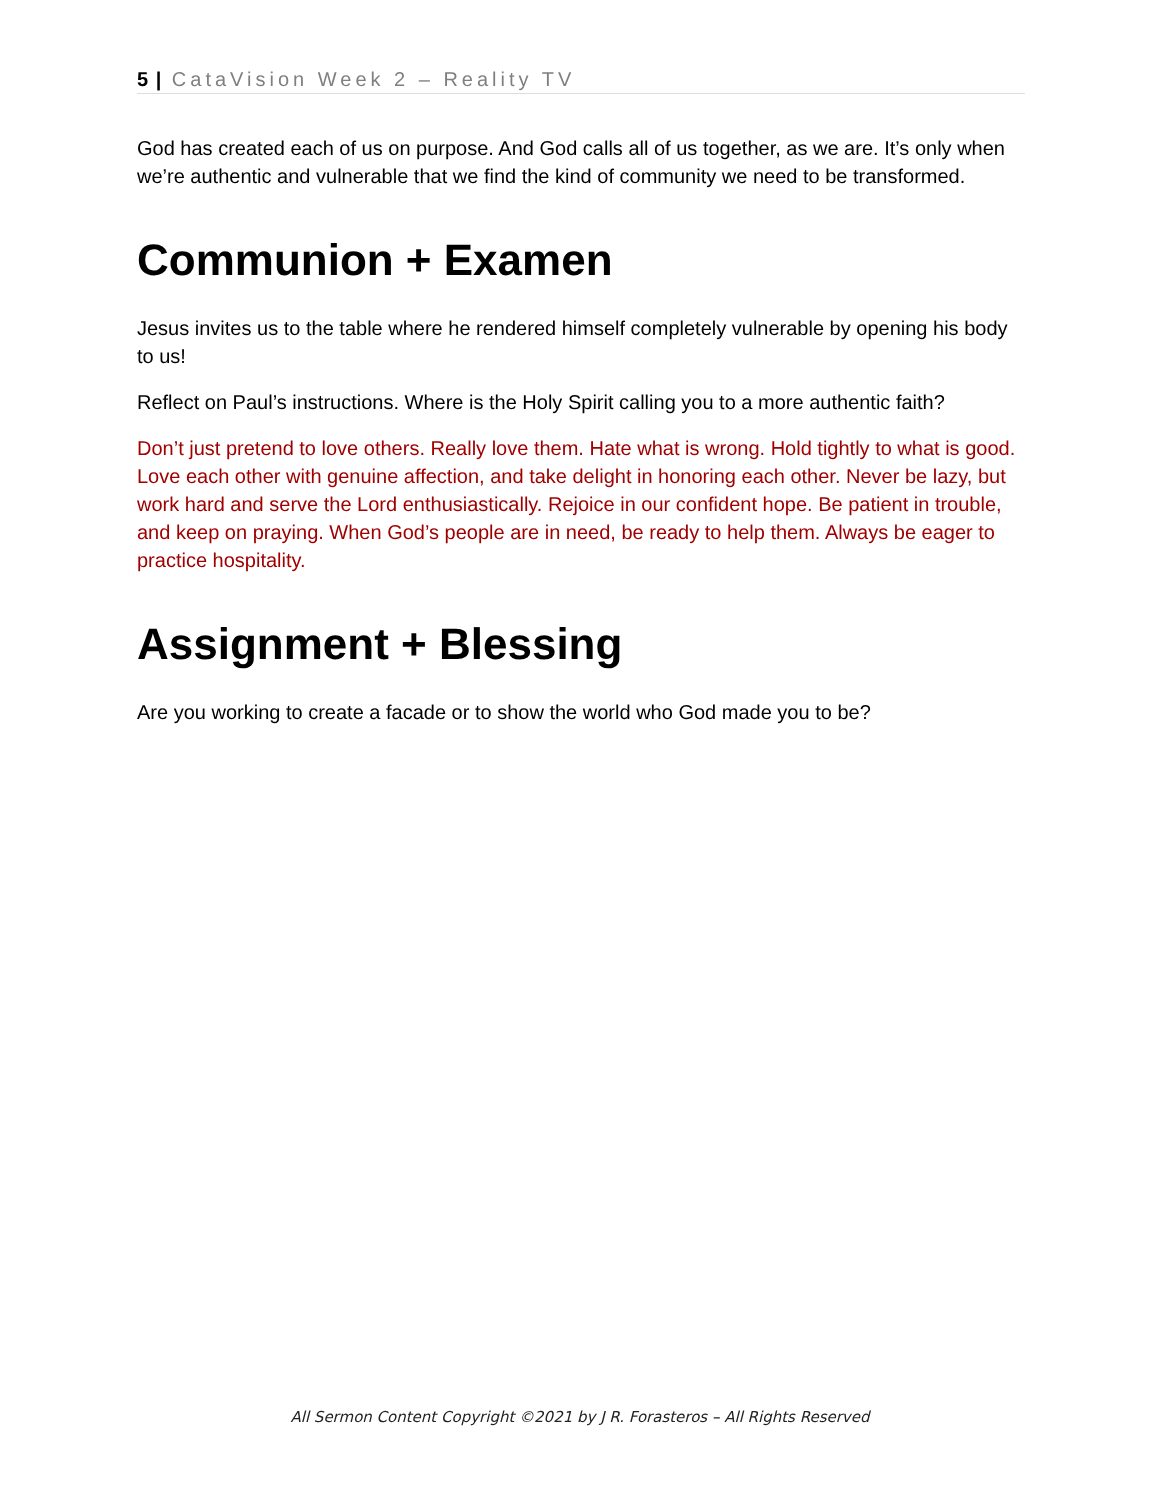5 | CataVision Week 2 – Reality TV
God has created each of us on purpose. And God calls all of us together, as we are. It’s only when we’re authentic and vulnerable that we find the kind of community we need to be transformed.
Communion + Examen
Jesus invites us to the table where he rendered himself completely vulnerable by opening his body to us!
Reflect on Paul’s instructions. Where is the Holy Spirit calling you to a more authentic faith?
Don’t just pretend to love others. Really love them. Hate what is wrong. Hold tightly to what is good. Love each other with genuine affection, and take delight in honoring each other. Never be lazy, but work hard and serve the Lord enthusiastically. Rejoice in our confident hope. Be patient in trouble, and keep on praying. When God’s people are in need, be ready to help them. Always be eager to practice hospitality.
Assignment + Blessing
Are you working to create a facade or to show the world who God made you to be?
All Sermon Content Copyright ©2021 by J R. Forasteros – All Rights Reserved